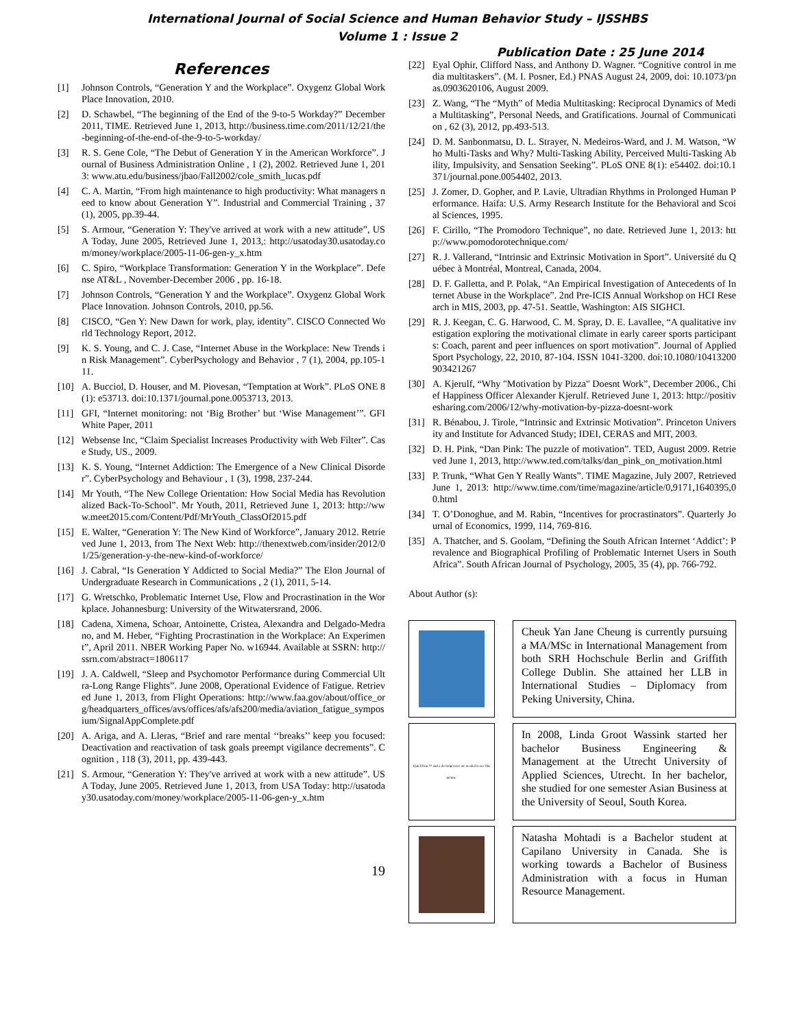International Journal of Social Science and Human Behavior Study – IJSSHBS
Volume 1 : Issue 2
Publication Date : 25 June 2014
References
[1] Johnson Controls, “Generation Y and the Workplace”. Oxygenz Global WorkPlace Innovation, 2010.
[2] D. Schawbel, “The beginning of the End of the 9-to-5 Workday?” December 2011, TIME. Retrieved June 1, 2013, http://business.time.com/2011/12/21/the-beginning-of-the-end-of-the-9-to-5-workday/
[3] R. S. Gene Cole, “The Debut of Generation Y in the American Workforce”. Journal of Business Administration Online , 1 (2), 2002. Retrieved June 1, 2013: www.atu.edu/business/jbao/Fall2002/cole_smith_lucas.pdf
[4] C. A. Martin, “From high maintenance to high productivity: What managers need to know about Generation Y”. Industrial and Commercial Training , 37 (1), 2005, pp.39-44.
[5] S. Armour, “Generation Y: They've arrived at work with a new attitude”, USA Today, June 2005, Retrieved June 1, 2013,: http://usatoday30.usatoday.com/money/workplace/2005-11-06-gen-y_x.htm
[6] C. Spiro, “Workplace Transformation: Generation Y in the Workplace”. Defense AT&L , November-December 2006 , pp. 16-18.
[7] Johnson Controls, “Generation Y and the Workplace”. Oxygenz Global WorkPlace Innovation. Johnson Controls, 2010, pp.56.
[8] CISCO, “Gen Y: New Dawn for work, play, identity”. CISCO Connected World Technology Report, 2012.
[9] K. S. Young, and C. J. Case, “Internet Abuse in the Workplace: New Trends in Risk Management”. CyberPsychology and Behavior , 7 (1), 2004, pp.105-111.
[10] A. Bucciol, D. Houser, and M. Piovesan, “Temptation at Work”. PLoS ONE 8(1): e53713. doi:10.1371/journal.pone.0053713, 2013.
[11] GFI, “Internet monitoring: not ‘Big Brother’ but ‘Wise Management’”. GFI White Paper, 2011
[12] Websense Inc, “Claim Specialist Increases Productivity with Web Filter”. Case Study, US., 2009.
[13] K. S. Young, “Internet Addiction: The Emergence of a New Clinical Disorder”. CyberPsychology and Behaviour , 1 (3), 1998, 237-244.
[14] Mr Youth, “The New College Orientation: How Social Media has Revolutionalized Back-To-School”. Mr Youth, 2011, Retrieved June 1, 2013: http://www.meet2015.com/Content/Pdf/MrYouth_ClassOf2015.pdf
[15] E. Walter, “Generation Y: The New Kind of Workforce”, January 2012. Retrieved June 1, 2013, from The Next Web: http://thenextweb.com/insider/2012/01/25/generation-y-the-new-kind-of-workforce/
[16] J. Cabral, “Is Generation Y Addicted to Social Media?” The Elon Journal of Undergraduate Research in Communications , 2 (1), 2011, 5-14.
[17] G. Wretschko, Problematic Internet Use, Flow and Procrastination in the Workplace. Johannesburg: University of the Witwatersrand, 2006.
[18] Cadena, Ximena, Schoar, Antoinette, Cristea, Alexandra and Delgado-Medrano, and M. Heber, “Fighting Procrastination in the Workplace: An Experiment”, April 2011. NBER Working Paper No. w16944. Available at SSRN: http://ssrn.com/abstract=1806117
[19] J. A. Caldwell, “Sleep and Psychomotor Performance during Commercial Ultra-Long Range Flights”. June 2008, Operational Evidence of Fatigue. Retrieved June 1, 2013, from Flight Operations: http://www.faa.gov/about/office_org/headquarters_offices/avs/offices/afs/afs200/media/aviation_fatigue_symposium/SignalAppComplete.pdf
[20] A. Ariga, and A. Lleras, “Brief and rare mental ‘‘breaks’’ keep you focused: Deactivation and reactivation of task goals preempt vigilance decrements”. Cognition , 118 (3), 2011, pp. 439-443.
[21] S. Armour, “Generation Y: They've arrived at work with a new attitude”. USA Today, June 2005. Retrieved June 1, 2013, from USA Today: http://usatoday30.usatoday.com/money/workplace/2005-11-06-gen-y_x.htm
19
[22] Eyal Ophir, Clifford Nass, and Anthony D. Wagner. “Cognitive control in media multitaskers”. (M. I. Posner, Ed.) PNAS August 24, 2009, doi: 10.1073/pnas.0903620106, August 2009.
[23] Z. Wang, “The “Myth” of Media Multitasking: Reciprocal Dynamics of Media Multitasking”, Personal Needs, and Gratifications. Journal of Communication , 62 (3), 2012, pp.493-513.
[24] D. M. Sanbonmatsu, D. L. Strayer, N. Medeiros-Ward, and J. M. Watson, “Who Multi-Tasks and Why? Multi-Tasking Ability, Perceived Multi-Tasking Ability, Impulsivity, and Sensation Seeking”. PLoS ONE 8(1): e54402. doi:10.1371/journal.pone.0054402, 2013.
[25] J. Zomer, D. Gopher, and P. Lavie, Ultradian Rhythms in Prolonged Human Performance. Haifa: U.S. Army Research Institute for the Behavioral and Scoial Sciences, 1995.
[26] F. Cirillo, “The Promodoro Technique”, no date. Retrieved June 1, 2013: http://www.pomodorotechnique.com/
[27] R. J. Vallerand, “Intrinsic and Extrinsic Motivation in Sport”. Université du Québec à Montréal, Montreal, Canada, 2004.
[28] D. F. Galletta, and P. Polak, “An Empirical Investigation of Antecedents of Internet Abuse in the Workplace”. 2nd Pre-ICIS Annual Workshop on HCI Research in MIS, 2003, pp. 47-51. Seattle, Washington: AIS SIGHCI.
[29] R. J. Keegan, C. G. Harwood, C. M. Spray, D. E. Lavallee, “A qualitative investigation exploring the motivational climate in early career sports participants: Coach, parent and peer influences on sport motivation”. Journal of Applied Sport Psychology, 22, 2010, 87-104. ISSN 1041-3200. doi:10.1080/10413200903421267
[30] A. Kjerulf, “Why "Motivation by Pizza" Doesnt Work”, December 2006., Chief Happiness Officer Alexander Kjerulf. Retrieved June 1, 2013: http://positivesharing.com/2006/12/why-motivation-by-pizza-doesnt-work
[31] R. Bénabou, J. Tirole, “Intrinsic and Extrinsic Motivation”. Princeton University and Institute for Advanced Study; IDEI, CERAS and MIT, 2003.
[32] D. H. Pink, “Dan Pink: The puzzle of motivation”. TED, August 2009. Retrieved June 1, 2013, http://www.ted.com/talks/dan_pink_on_motivation.html
[33] P. Trunk, “What Gen Y Really Wants”. TIME Magazine, July 2007, Retrieved June 1, 2013: http://www.time.com/time/magazine/article/0,9171,1640395,00.html
[34] T. O’Donoghue, and M. Rabin, “Incentives for procrastinators”. Quarterly Journal of Economics, 1999, 114, 769-816.
[35] A. Thatcher, and S. Goolam, “Defining the South African Internet ‘Addict’: Prevalence and Biographical Profiling of Problematic Internet Users in South Africa”. South African Journal of Psychology, 2005, 35 (4), pp. 766-792.
About Author (s):
Cheuk Yan Jane Cheung is currently pursuing a MA/MSc in International Management from both SRH Hochschule Berlin and Griffith College Dublin. She attained her LLB in International Studies – Diplomacy from Peking University, China.
QuickTime™ and a decompressor are needed to see this picture.
In 2008, Linda Groot Wassink started her bachelor Business Engineering & Management at the Utrecht University of Applied Sciences, Utrecht. In her bachelor, she studied for one semester Asian Business at the University of Seoul, South Korea.
Natasha Mohtadi is a Bachelor student at Capilano University in Canada. She is working towards a Bachelor of Business Administration with a focus in Human Resource Management.